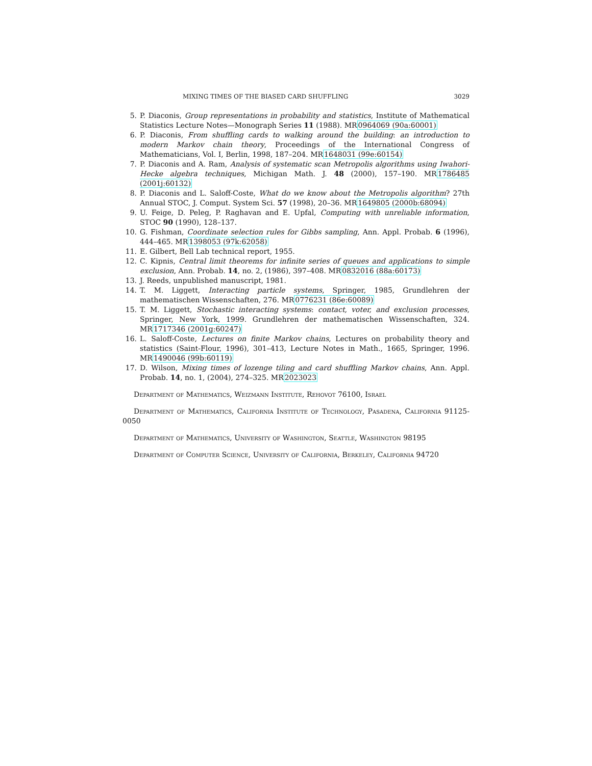MIXING TIMES OF THE BIASED CARD SHUFFLING 3029
5. P. Diaconis, Group representations in probability and statistics, Institute of Mathematical Statistics Lecture Notes—Monograph Series 11 (1988). MR0964069 (90a:60001)
6. P. Diaconis, From shuffling cards to walking around the building: an introduction to modern Markov chain theory, Proceedings of the International Congress of Mathematicians, Vol. I, Berlin, 1998, 187–204. MR1648031 (99e:60154)
7. P. Diaconis and A. Ram, Analysis of systematic scan Metropolis algorithms using Iwahori-Hecke algebra techniques, Michigan Math. J. 48 (2000), 157–190. MR1786485 (2001j:60132)
8. P. Diaconis and L. Saloff-Coste, What do we know about the Metropolis algorithm? 27th Annual STOC, J. Comput. System Sci. 57 (1998), 20–36. MR1649805 (2000b:68094)
9. U. Feige, D. Peleg, P. Raghavan and E. Upfal, Computing with unreliable information, STOC 90 (1990), 128–137.
10. G. Fishman, Coordinate selection rules for Gibbs sampling, Ann. Appl. Probab. 6 (1996), 444–465. MR1398053 (97k:62058)
11. E. Gilbert, Bell Lab technical report, 1955.
12. C. Kipnis, Central limit theorems for infinite series of queues and applications to simple exclusion, Ann. Probab. 14, no. 2, (1986), 397–408. MR0832016 (88a:60173)
13. J. Reeds, unpublished manuscript, 1981.
14. T. M. Liggett, Interacting particle systems, Springer, 1985, Grundlehren der mathematischen Wissenschaften, 276. MR0776231 (86e:60089)
15. T. M. Liggett, Stochastic interacting systems: contact, voter, and exclusion processes, Springer, New York, 1999. Grundlehren der mathematischen Wissenschaften, 324. MR1717346 (2001g:60247)
16. L. Saloff-Coste, Lectures on finite Markov chains, Lectures on probability theory and statistics (Saint-Flour, 1996), 301–413, Lecture Notes in Math., 1665, Springer, 1996. MR1490046 (99b:60119)
17. D. Wilson, Mixing times of lozenge tiling and card shuffling Markov chains, Ann. Appl. Probab. 14, no. 1, (2004), 274–325. MR2023023
Department of Mathematics, Weizmann Institute, Rehovot 76100, Israel
Department of Mathematics, California Institute of Technology, Pasadena, California 91125-0050
Department of Mathematics, University of Washington, Seattle, Washington 98195
Department of Computer Science, University of California, Berkeley, California 94720